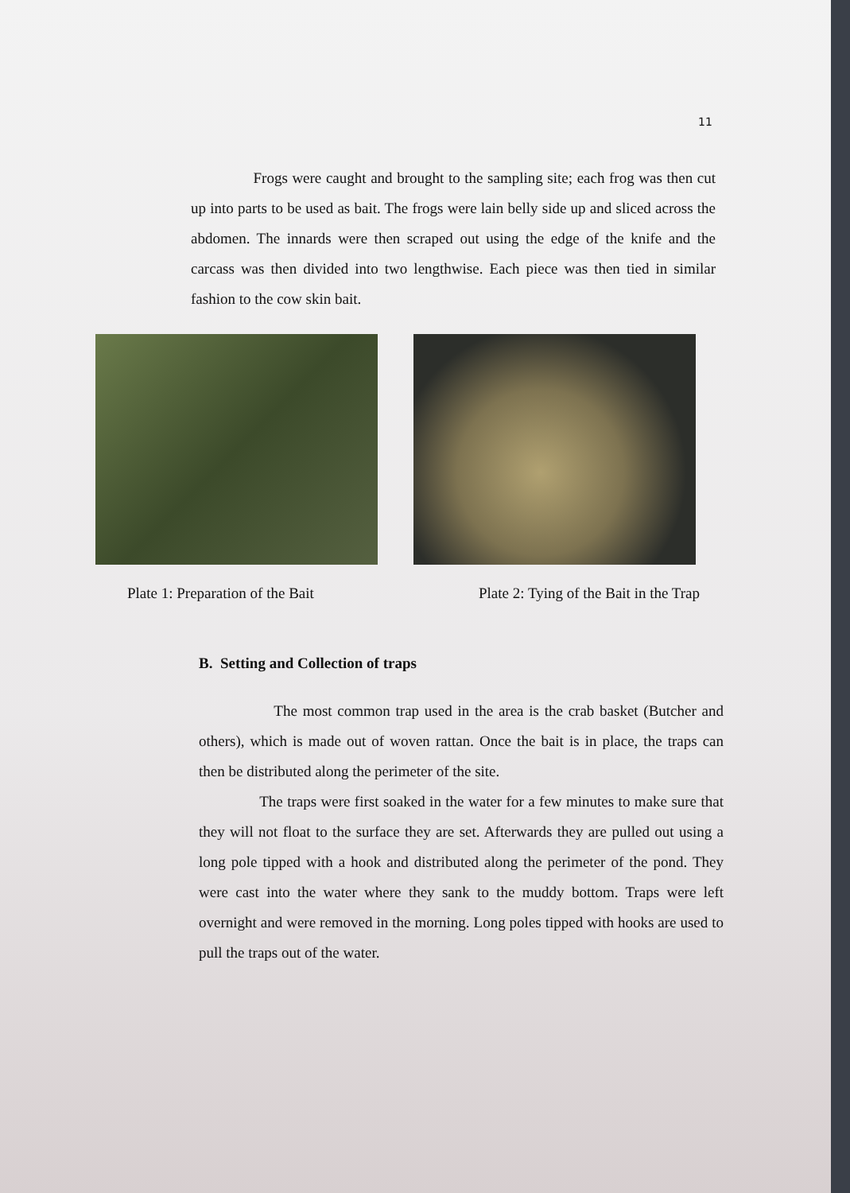11
Frogs were caught and brought to the sampling site; each frog was then cut up into parts to be used as bait. The frogs were lain belly side up and sliced across the abdomen. The innards were then scraped out using the edge of the knife and the carcass was then divided into two lengthwise. Each piece was then tied in similar fashion to the cow skin bait.
Plate 1: Preparation of the Bait Plate 2: Tying of the Bait in the Trap
B. Setting and Collection of traps
The most common trap used in the area is the crab basket (Butcher and others), which is made out of woven rattan. Once the bait is in place, the traps can then be distributed along the perimeter of the site.
The traps were first soaked in the water for a few minutes to make sure that they will not float to the surface they are set. Afterwards they are pulled out using a long pole tipped with a hook and distributed along the perimeter of the pond. They were cast into the water where they sank to the muddy bottom. Traps were left overnight and were removed in the morning. Long poles tipped with hooks are used to pull the traps out of the water.